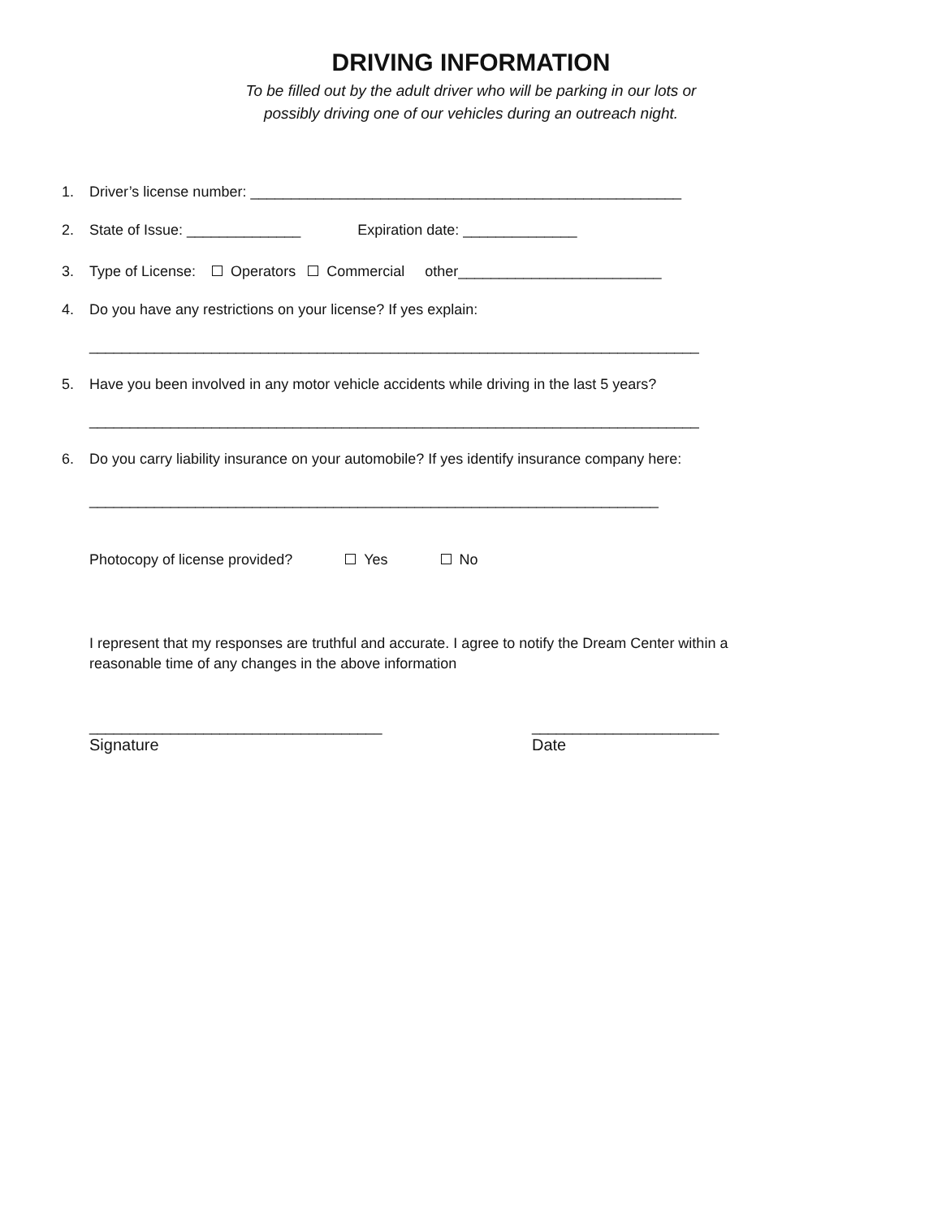DRIVING INFORMATION
To be filled out by the adult driver who will be parking in our lots or
possibly driving one of our vehicles during an outreach night.
1. Driver’s license number: _____________________________________________________
2. State of Issue: ______________ Expiration date: ______________
3. Type of License: Operators Commercial other_________________________
4. Do you have any restrictions on your license? If yes explain:
___________________________________________________________________________
5. Have you been involved in any motor vehicle accidents while driving in the last 5 years?
___________________________________________________________________________
6. Do you carry liability insurance on your automobile? If yes identify insurance company here:
______________________________________________________________________
Photocopy of license provided? Yes No
I represent that my responses are truthful and accurate. I agree to notify the Dream Center within a reasonable time of any changes in the above information
____________________________________
Signature
_______________________
Date